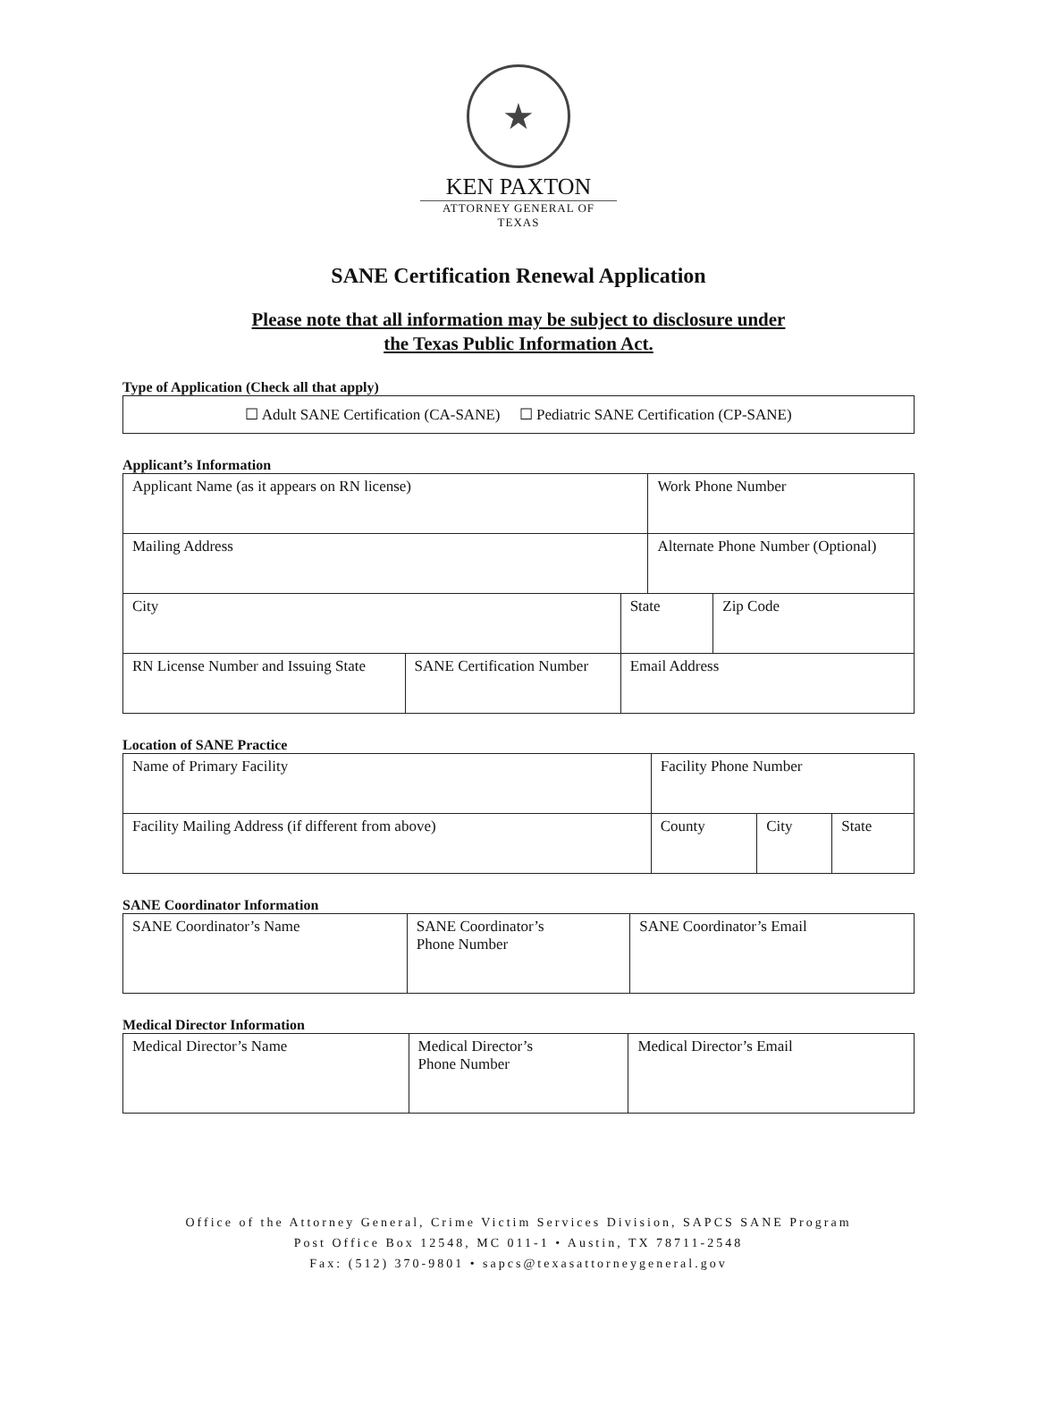★
KEN PAXTON
ATTORNEY GENERAL OF TEXAS
SANE Certification Renewal Application
Please note that all information may be subject to disclosure under
the Texas Public Information Act.
Type of Application (Check all that apply)
| ☐ Adult SANE Certification (CA-SANE) ☐ Pediatric SANE Certification (CP-SANE) |
Applicant’s Information
| Applicant Name (as it appears on RN license) | | | Work Phone Number | |
| Mailing Address | | | Alternate Phone Number (Optional) | |
| City | | State | | Zip Code |
| RN License Number and Issuing State | SANE Certification Number | Email Address | | |
Location of SANE Practice
| Name of Primary Facility | Facility Phone Number | | |
| Facility Mailing Address (if different from above) | County | City | State |
SANE Coordinator Information
| SANE Coordinator’s Name | SANE Coordinator’s Phone Number | SANE Coordinator’s Email |
Medical Director Information
| Medical Director’s Name | Medical Director’s Phone Number | Medical Director’s Email |
Office of the Attorney General, Crime Victim Services Division, SAPCS SANE Program
Post Office Box 12548, MC 011-1 • Austin, TX 78711-2548
Fax: (512) 370-9801 • sapcs@texasattorneygeneral.gov